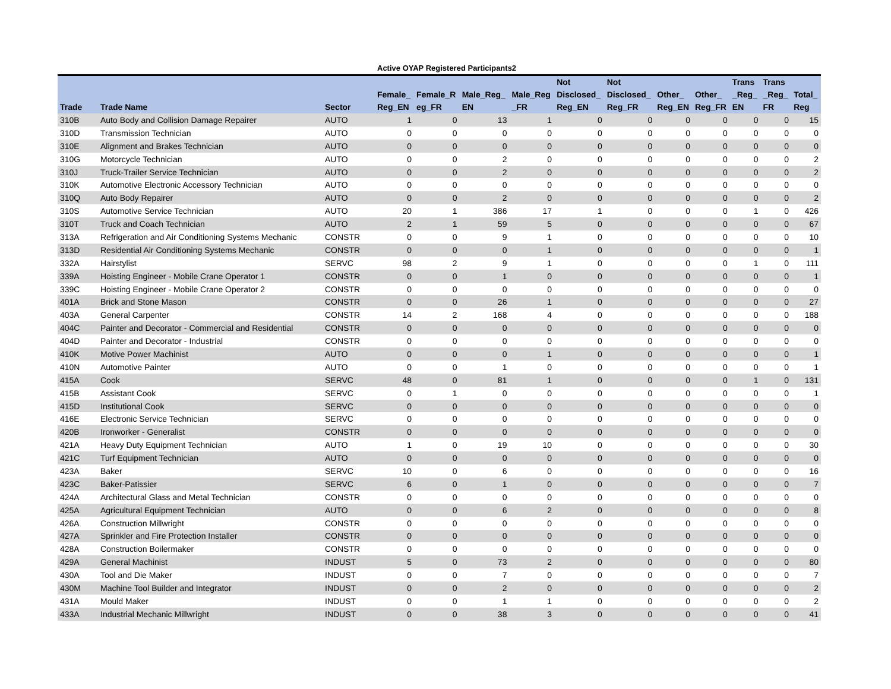| | | | Active OYAP Registered Participants2 | | | | | | | | | | |
| --- | --- | --- | --- | --- | --- | --- | --- | --- | --- | --- | --- | --- | --- |
| Trade | Trade Name | Sector | Female_ Reg_EN | Female_R eg_FR | Male_Reg_ EN | Male_Reg _FR | Not Disclosed_ Reg_EN | Not Disclosed_ Reg_FR | Other_ Reg_EN | Other_ Reg_FR | Trans _Reg_ EN | Trans _Reg_ FR | Total_ Reg |
| 310B | Auto Body and Collision Damage Repairer | AUTO | 1 | 0 | 13 | 1 | 0 | 0 | 0 | 0 | 0 | 0 | 15 |
| 310D | Transmission Technician | AUTO | 0 | 0 | 0 | 0 | 0 | 0 | 0 | 0 | 0 | 0 | 0 |
| 310E | Alignment and Brakes Technician | AUTO | 0 | 0 | 0 | 0 | 0 | 0 | 0 | 0 | 0 | 0 | 0 |
| 310G | Motorcycle Technician | AUTO | 0 | 0 | 2 | 0 | 0 | 0 | 0 | 0 | 0 | 0 | 2 |
| 310J | Truck-Trailer Service Technician | AUTO | 0 | 0 | 2 | 0 | 0 | 0 | 0 | 0 | 0 | 0 | 2 |
| 310K | Automotive Electronic Accessory Technician | AUTO | 0 | 0 | 0 | 0 | 0 | 0 | 0 | 0 | 0 | 0 | 0 |
| 310Q | Auto Body Repairer | AUTO | 0 | 0 | 2 | 0 | 0 | 0 | 0 | 0 | 0 | 0 | 2 |
| 310S | Automotive Service Technician | AUTO | 20 | 1 | 386 | 17 | 1 | 0 | 0 | 0 | 1 | 0 | 426 |
| 310T | Truck and Coach Technician | AUTO | 2 | 1 | 59 | 5 | 0 | 0 | 0 | 0 | 0 | 0 | 67 |
| 313A | Refrigeration and Air Conditioning Systems Mechanic | CONSTR | 0 | 0 | 9 | 1 | 0 | 0 | 0 | 0 | 0 | 0 | 10 |
| 313D | Residential Air Conditioning Systems Mechanic | CONSTR | 0 | 0 | 0 | 1 | 0 | 0 | 0 | 0 | 0 | 0 | 1 |
| 332A | Hairstylist | SERVC | 98 | 2 | 9 | 1 | 0 | 0 | 0 | 0 | 1 | 0 | 111 |
| 339A | Hoisting Engineer - Mobile Crane Operator 1 | CONSTR | 0 | 0 | 1 | 0 | 0 | 0 | 0 | 0 | 0 | 0 | 1 |
| 339C | Hoisting Engineer - Mobile Crane Operator 2 | CONSTR | 0 | 0 | 0 | 0 | 0 | 0 | 0 | 0 | 0 | 0 | 0 |
| 401A | Brick and Stone Mason | CONSTR | 0 | 0 | 26 | 1 | 0 | 0 | 0 | 0 | 0 | 0 | 27 |
| 403A | General Carpenter | CONSTR | 14 | 2 | 168 | 4 | 0 | 0 | 0 | 0 | 0 | 0 | 188 |
| 404C | Painter and Decorator - Commercial and Residential | CONSTR | 0 | 0 | 0 | 0 | 0 | 0 | 0 | 0 | 0 | 0 | 0 |
| 404D | Painter and Decorator - Industrial | CONSTR | 0 | 0 | 0 | 0 | 0 | 0 | 0 | 0 | 0 | 0 | 0 |
| 410K | Motive Power Machinist | AUTO | 0 | 0 | 0 | 1 | 0 | 0 | 0 | 0 | 0 | 0 | 1 |
| 410N | Automotive Painter | AUTO | 0 | 0 | 1 | 0 | 0 | 0 | 0 | 0 | 0 | 0 | 1 |
| 415A | Cook | SERVC | 48 | 0 | 81 | 1 | 0 | 0 | 0 | 0 | 1 | 0 | 131 |
| 415B | Assistant Cook | SERVC | 0 | 1 | 0 | 0 | 0 | 0 | 0 | 0 | 0 | 0 | 1 |
| 415D | Institutional Cook | SERVC | 0 | 0 | 0 | 0 | 0 | 0 | 0 | 0 | 0 | 0 | 0 |
| 416E | Electronic Service Technician | SERVC | 0 | 0 | 0 | 0 | 0 | 0 | 0 | 0 | 0 | 0 | 0 |
| 420B | Ironworker - Generalist | CONSTR | 0 | 0 | 0 | 0 | 0 | 0 | 0 | 0 | 0 | 0 | 0 |
| 421A | Heavy Duty Equipment Technician | AUTO | 1 | 0 | 19 | 10 | 0 | 0 | 0 | 0 | 0 | 0 | 30 |
| 421C | Turf Equipment Technician | AUTO | 0 | 0 | 0 | 0 | 0 | 0 | 0 | 0 | 0 | 0 | 0 |
| 423A | Baker | SERVC | 10 | 0 | 6 | 0 | 0 | 0 | 0 | 0 | 0 | 0 | 16 |
| 423C | Baker-Patissier | SERVC | 6 | 0 | 1 | 0 | 0 | 0 | 0 | 0 | 0 | 0 | 7 |
| 424A | Architectural Glass and Metal Technician | CONSTR | 0 | 0 | 0 | 0 | 0 | 0 | 0 | 0 | 0 | 0 | 0 |
| 425A | Agricultural Equipment Technician | AUTO | 0 | 0 | 6 | 2 | 0 | 0 | 0 | 0 | 0 | 0 | 8 |
| 426A | Construction Millwright | CONSTR | 0 | 0 | 0 | 0 | 0 | 0 | 0 | 0 | 0 | 0 | 0 |
| 427A | Sprinkler and Fire Protection Installer | CONSTR | 0 | 0 | 0 | 0 | 0 | 0 | 0 | 0 | 0 | 0 | 0 |
| 428A | Construction Boilermaker | CONSTR | 0 | 0 | 0 | 0 | 0 | 0 | 0 | 0 | 0 | 0 | 0 |
| 429A | General Machinist | INDUST | 5 | 0 | 73 | 2 | 0 | 0 | 0 | 0 | 0 | 0 | 80 |
| 430A | Tool and Die Maker | INDUST | 0 | 0 | 7 | 0 | 0 | 0 | 0 | 0 | 0 | 0 | 7 |
| 430M | Machine Tool Builder and Integrator | INDUST | 0 | 0 | 2 | 0 | 0 | 0 | 0 | 0 | 0 | 0 | 2 |
| 431A | Mould Maker | INDUST | 0 | 0 | 1 | 1 | 0 | 0 | 0 | 0 | 0 | 0 | 2 |
| 433A | Industrial Mechanic Millwright | INDUST | 0 | 0 | 38 | 3 | 0 | 0 | 0 | 0 | 0 | 0 | 41 |